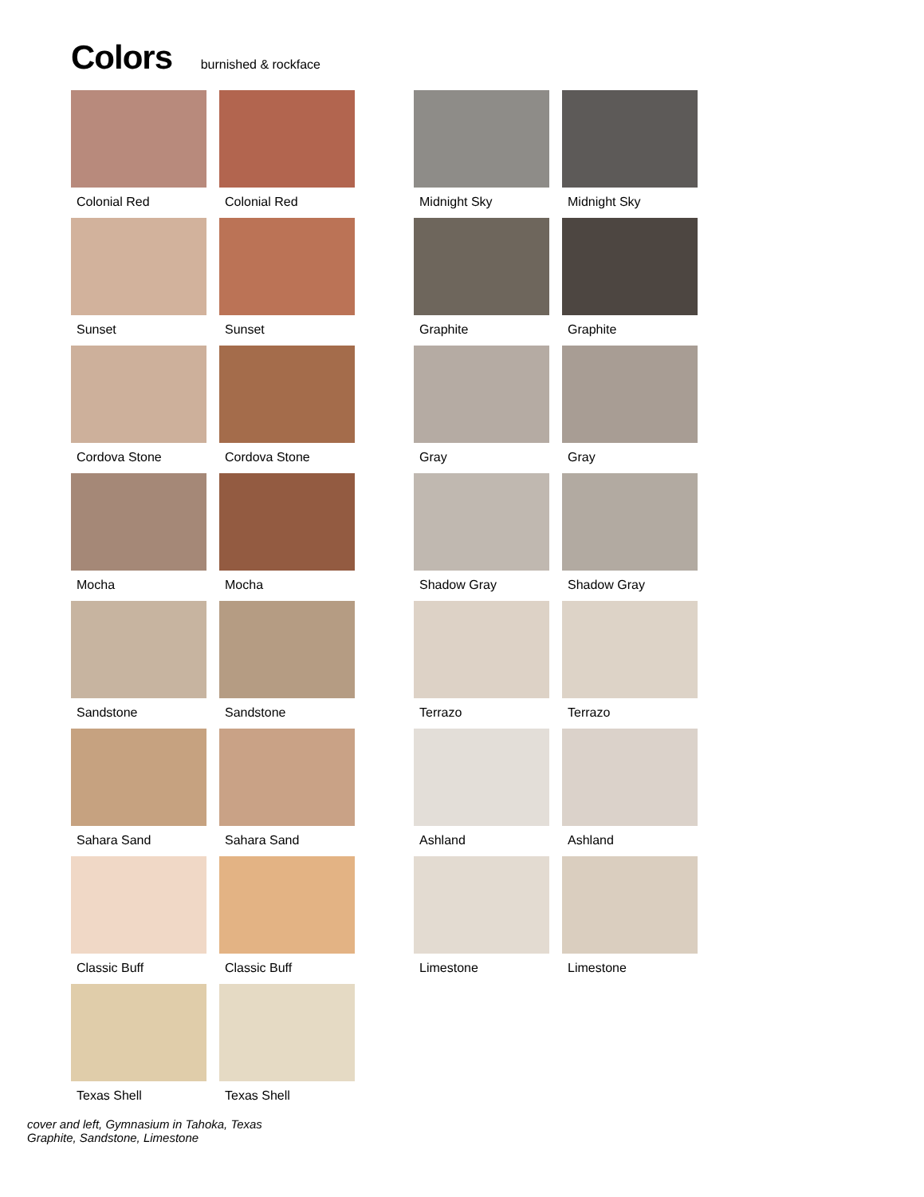Colors burnished & rockface
Colonial Red
Colonial Red
Sunset
Sunset
Cordova Stone
Cordova Stone
Mocha
Mocha
Sandstone
Sandstone
Sahara Sand
Sahara Sand
Classic Buff
Classic Buff
Texas Shell
Texas Shell
Midnight Sky
Midnight Sky
Graphite
Graphite
Gray
Gray
Shadow Gray
Shadow Gray
Terrazo
Terrazo
Ashland
Ashland
Limestone
Limestone
cover and left, Gymnasium in Tahoka, Texas
Graphite, Sandstone, Limestone